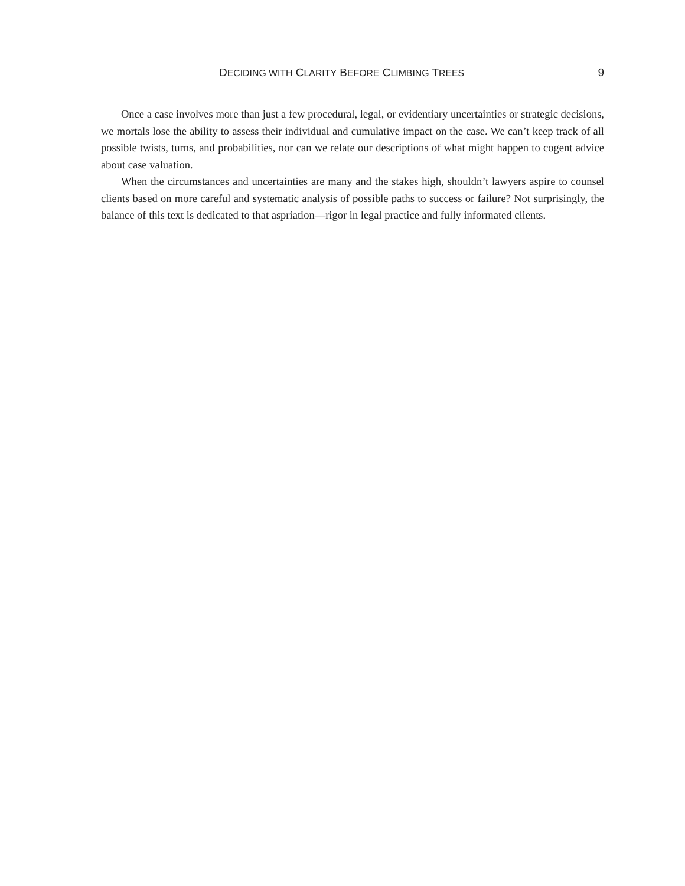DECIDING WITH CLARITY BEFORE CLIMBING TREES 9
Once a case involves more than just a few procedural, legal, or evidentiary uncertainties or strategic decisions, we mortals lose the ability to assess their individual and cumulative impact on the case. We can’t keep track of all possible twists, turns, and probabilities, nor can we relate our descriptions of what might happen to cogent advice about case valuation.
When the circumstances and uncertainties are many and the stakes high, shouldn’t lawyers aspire to counsel clients based on more careful and systematic analysis of possible paths to success or failure? Not surprisingly, the balance of this text is dedicated to that aspriation—rigor in legal practice and fully informated clients.